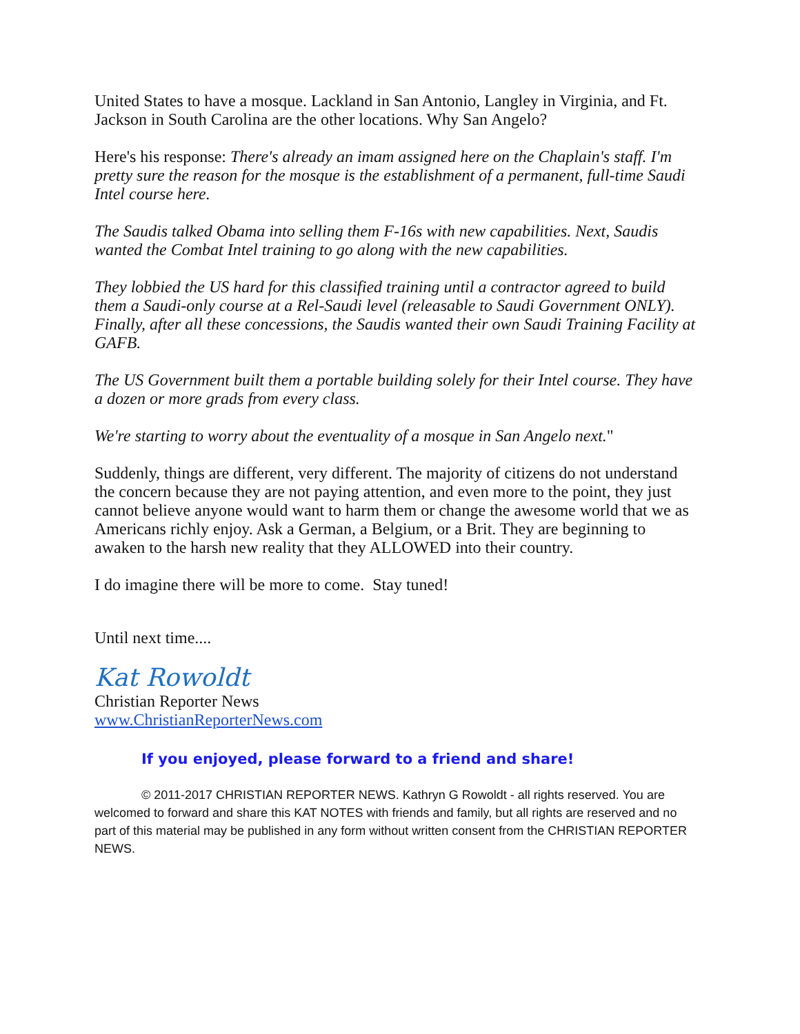United States to have a mosque. Lackland in San Antonio, Langley in Virginia, and Ft. Jackson in South Carolina are the other locations. Why San Angelo?
Here's his response: There's already an imam assigned here on the Chaplain's staff. I'm pretty sure the reason for the mosque is the establishment of a permanent, full-time Saudi Intel course here.
The Saudis talked Obama into selling them F-16s with new capabilities. Next, Saudis wanted the Combat Intel training to go along with the new capabilities.
They lobbied the US hard for this classified training until a contractor agreed to build them a Saudi-only course at a Rel-Saudi level (releasable to Saudi Government ONLY). Finally, after all these concessions, the Saudis wanted their own Saudi Training Facility at GAFB.
The US Government built them a portable building solely for their Intel course. They have a dozen or more grads from every class.
We're starting to worry about the eventuality of a mosque in San Angelo next."
Suddenly, things are different, very different. The majority of citizens do not understand the concern because they are not paying attention, and even more to the point, they just cannot believe anyone would want to harm them or change the awesome world that we as Americans richly enjoy. Ask a German, a Belgium, or a Brit. They are beginning to awaken to the harsh new reality that they ALLOWED into their country.
I do imagine there will be more to come. Stay tuned!
Until next time....
Kat Rowoldt
Christian Reporter News
www.ChristianReporterNews.com
If you enjoyed, please forward to a friend and share!
© 2011-2017 CHRISTIAN REPORTER NEWS. Kathryn G Rowoldt - all rights reserved. You are welcomed to forward and share this KAT NOTES with friends and family, but all rights are reserved and no part of this material may be published in any form without written consent from the CHRISTIAN REPORTER NEWS.